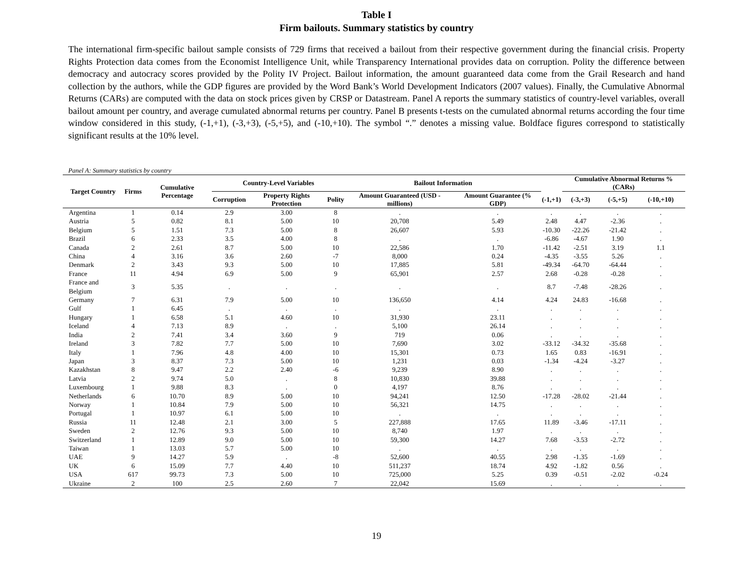Table I
Firm bailouts. Summary statistics by country
The international firm-specific bailout sample consists of 729 firms that received a bailout from their respective government during the financial crisis. Property Rights Protection data comes from the Economist Intelligence Unit, while Transparency International provides data on corruption. Polity the difference between democracy and autocracy scores provided by the Polity IV Project. Bailout information, the amount guaranteed data come from the Grail Research and hand collection by the authors, while the GDP figures are provided by the Word Bank’s World Development Indicators (2007 values). Finally, the Cumulative Abnormal Returns (CARs) are computed with the data on stock prices given by CRSP or Datastream. Panel A reports the summary statistics of country-level variables, overall bailout amount per country, and average cumulated abnormal returns per country. Panel B presents t-tests on the cumulated abnormal returns according the four time window considered in this study, (-1,+1), (-3,+3), (-5,+5), and (-10,+10). The symbol “.” denotes a missing value. Boldface figures correspond to statistically significant results at the 10% level.
Panel A: Summary statistics by country
| Target Country | Firms | Cumulative Percentage | Country-Level Variables | | | Bailout Information | | | Cumulative Abnormal Returns % (CARs) | | |
| --- | --- | --- | --- | --- | --- | --- | --- | --- | --- | --- | --- |
| | | | Corruption | Property Rights Protection | Polity | Amount Guaranteed (USD - millions) | Amount Guarantee (% GDP) | (-1,+1) | (-3,+3) | (-5,+5) | (-10,+10) |
| Argentina | 1 | 0.14 | 2.9 | 3.00 | 8 | . | . | . | . | . | . |
| Austria | 5 | 0.82 | 8.1 | 5.00 | 10 | 20,708 | 5.49 | 2.48 | 4.47 | -2.36 | . |
| Belgium | 5 | 1.51 | 7.3 | 5.00 | 8 | 26,607 | 5.93 | -10.30 | -22.26 | -21.42 | . |
| Brazil | 6 | 2.33 | 3.5 | 4.00 | 8 | . | . | -6.86 | -4.67 | 1.90 | . |
| Canada | 2 | 2.61 | 8.7 | 5.00 | 10 | 22,586 | 1.70 | -11.42 | -2.51 | 3.19 | 1.1 |
| China | 4 | 3.16 | 3.6 | 2.60 | -7 | 8,000 | 0.24 | -4.35 | -3.55 | 5.26 | . |
| Denmark | 2 | 3.43 | 9.3 | 5.00 | 10 | 17,885 | 5.81 | -49.34 | -64.70 | -64.44 | . |
| France | 11 | 4.94 | 6.9 | 5.00 | 9 | 65,901 | 2.57 | 2.68 | -0.28 | -0.28 | . |
| France and Belgium | 3 | 5.35 | . | . | . | . | . | 8.7 | -7.48 | -28.26 | . |
| Germany | 7 | 6.31 | 7.9 | 5.00 | 10 | 136,650 | 4.14 | 4.24 | 24.83 | -16.68 | . |
| Gulf | 1 | 6.45 | . | . | . | . | . | . | . | . | . |
| Hungary | 1 | 6.58 | 5.1 | 4.60 | 10 | 31,930 | 23.11 | . | . | . | . |
| Iceland | 4 | 7.13 | 8.9 | . | . | 5,100 | 26.14 | . | . | . | . |
| India | 2 | 7.41 | 3.4 | 3.60 | 9 | 719 | 0.06 | . | . | . | . |
| Ireland | 3 | 7.82 | 7.7 | 5.00 | 10 | 7,690 | 3.02 | -33.12 | -34.32 | -35.68 | . |
| Italy | 1 | 7.96 | 4.8 | 4.00 | 10 | 15,301 | 0.73 | 1.65 | 0.83 | -16.91 | . |
| Japan | 3 | 8.37 | 7.3 | 5.00 | 10 | 1,231 | 0.03 | -1.34 | -4.24 | -3.27 | . |
| Kazakhstan | 8 | 9.47 | 2.2 | 2.40 | -6 | 9,239 | 8.90 | . | . | . | . |
| Latvia | 2 | 9.74 | 5.0 | . | 8 | 10,830 | 39.88 | . | . | . | . |
| Luxembourg | 1 | 9.88 | 8.3 | . | 0 | 4,197 | 8.76 | . | . | . | . |
| Netherlands | 6 | 10.70 | 8.9 | 5.00 | 10 | 94,241 | 12.50 | -17.28 | -28.02 | -21.44 | . |
| Norway | 1 | 10.84 | 7.9 | 5.00 | 10 | 56,321 | 14.75 | . | . | . | . |
| Portugal | 1 | 10.97 | 6.1 | 5.00 | 10 | . | . | . | . | . | . |
| Russia | 11 | 12.48 | 2.1 | 3.00 | 5 | 227,888 | 17.65 | 11.89 | -3.46 | -17.11 | . |
| Sweden | 2 | 12.76 | 9.3 | 5.00 | 10 | 8,740 | 1.97 | . | . | . | . |
| Switzerland | 1 | 12.89 | 9.0 | 5.00 | 10 | 59,300 | 14.27 | 7.68 | -3.53 | -2.72 | . |
| Taiwan | 1 | 13.03 | 5.7 | 5.00 | 10 | . | . | . | . | . | . |
| UAE | 9 | 14.27 | 5.9 | . | -8 | 52,600 | 40.55 | 2.98 | -1.35 | -1.69 | . |
| UK | 6 | 15.09 | 7.7 | 4.40 | 10 | 511,237 | 18.74 | 4.92 | -1.82 | 0.56 | . |
| USA | 617 | 99.73 | 7.3 | 5.00 | 10 | 725,000 | 5.25 | 0.39 | -0.51 | -2.02 | -0.24 |
| Ukraine | 2 | 100 | 2.5 | 2.60 | 7 | 22,042 | 15.69 | . | . | . | . |
19